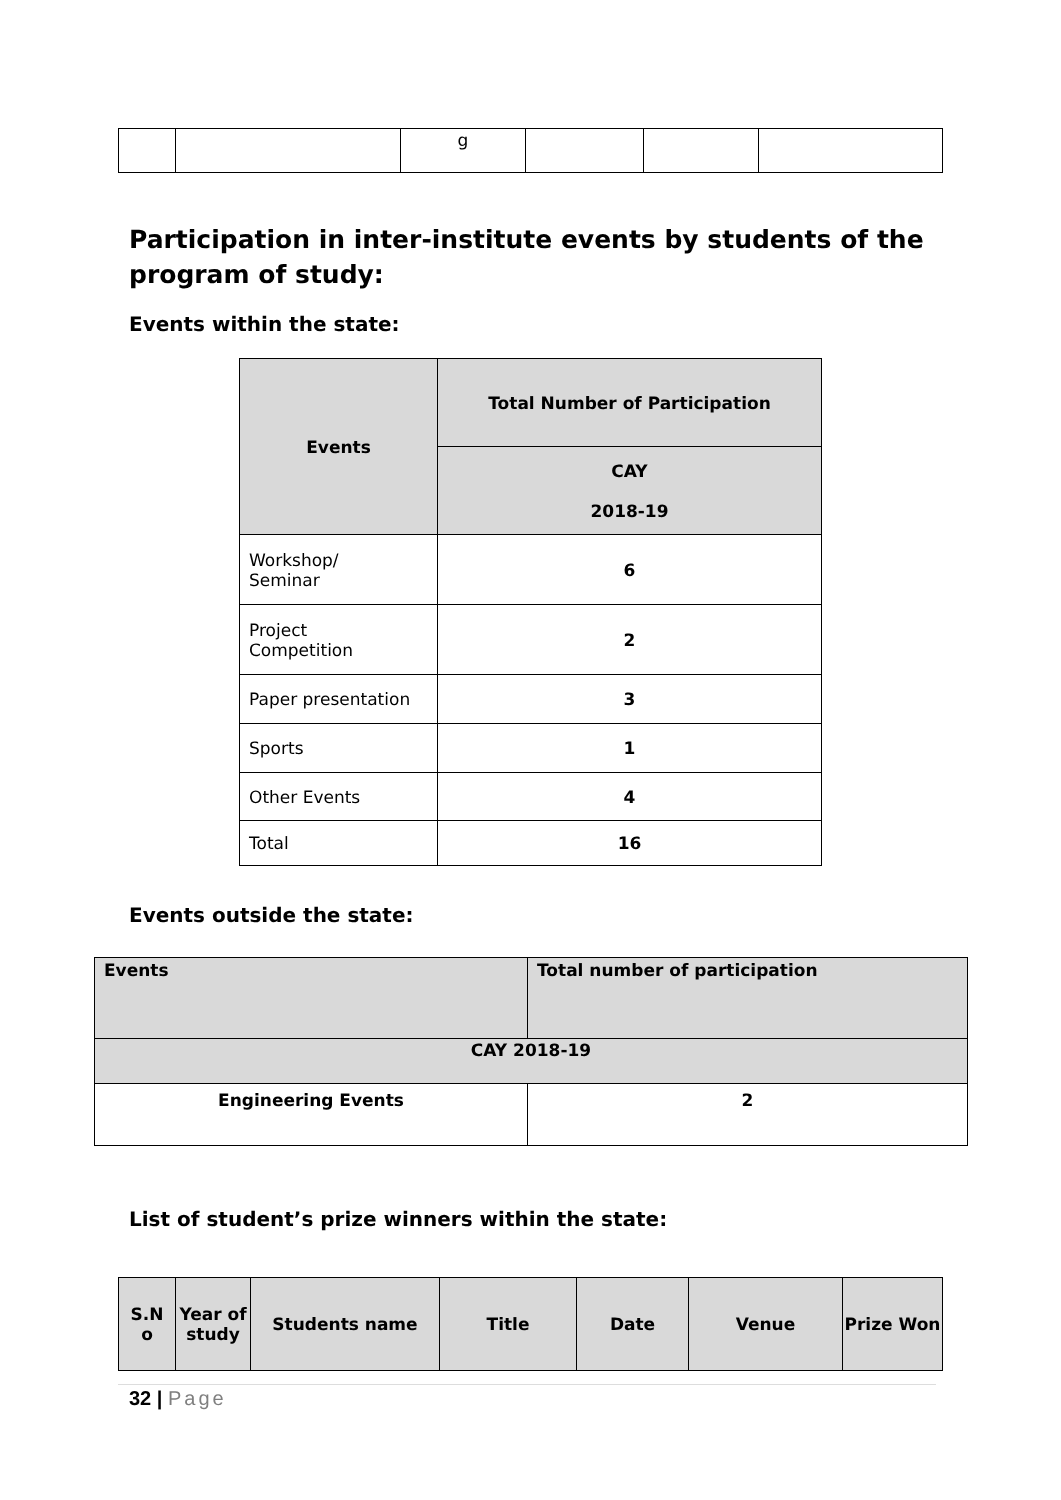| | | g | | | |
Participation in inter-institute events by students of the program of study:
Events within the state:
| Events | Total Number of Participation |
| --- | --- |
| | CAY 2018-19 |
| Workshop/ Seminar | 6 |
| Project Competition | 2 |
| Paper presentation | 3 |
| Sports | 1 |
| Other Events | 4 |
| Total | 16 |
Events outside the state:
| Events | Total number of participation |
| --- | --- |
| CAY 2018-19 | |
| Engineering Events | 2 |
List of student’s prize winners within the state:
| S.N o | Year of study | Students name | Title | Date | Venue | Prize Won |
| --- | --- | --- | --- | --- | --- | --- |
32 | Page